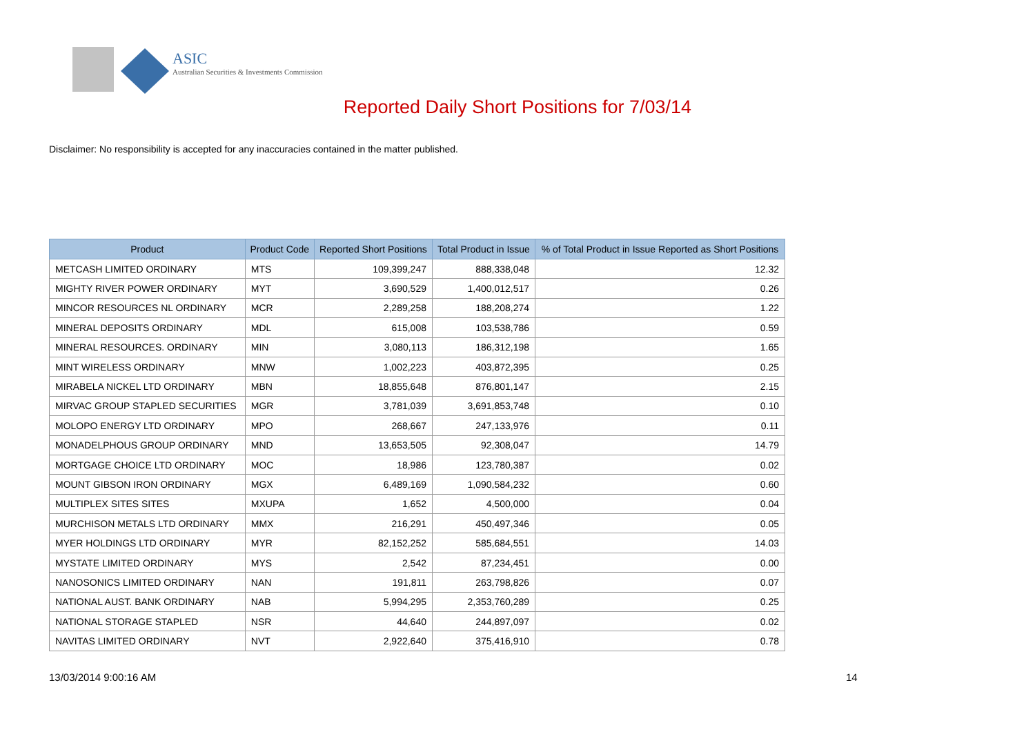ASIC
Australian Securities & Investments Commission
Reported Daily Short Positions for 7/03/14
Disclaimer: No responsibility is accepted for any inaccuracies contained in the matter published.
| Product | Product Code | Reported Short Positions | Total Product in Issue | % of Total Product in Issue Reported as Short Positions |
| --- | --- | --- | --- | --- |
| METCASH LIMITED ORDINARY | MTS | 109,399,247 | 888,338,048 | 12.32 |
| MIGHTY RIVER POWER ORDINARY | MYT | 3,690,529 | 1,400,012,517 | 0.26 |
| MINCOR RESOURCES NL ORDINARY | MCR | 2,289,258 | 188,208,274 | 1.22 |
| MINERAL DEPOSITS ORDINARY | MDL | 615,008 | 103,538,786 | 0.59 |
| MINERAL RESOURCES. ORDINARY | MIN | 3,080,113 | 186,312,198 | 1.65 |
| MINT WIRELESS ORDINARY | MNW | 1,002,223 | 403,872,395 | 0.25 |
| MIRABELA NICKEL LTD ORDINARY | MBN | 18,855,648 | 876,801,147 | 2.15 |
| MIRVAC GROUP STAPLED SECURITIES | MGR | 3,781,039 | 3,691,853,748 | 0.10 |
| MOLOPO ENERGY LTD ORDINARY | MPO | 268,667 | 247,133,976 | 0.11 |
| MONADELPHOUS GROUP ORDINARY | MND | 13,653,505 | 92,308,047 | 14.79 |
| MORTGAGE CHOICE LTD ORDINARY | MOC | 18,986 | 123,780,387 | 0.02 |
| MOUNT GIBSON IRON ORDINARY | MGX | 6,489,169 | 1,090,584,232 | 0.60 |
| MULTIPLEX SITES SITES | MXUPA | 1,652 | 4,500,000 | 0.04 |
| MURCHISON METALS LTD ORDINARY | MMX | 216,291 | 450,497,346 | 0.05 |
| MYER HOLDINGS LTD ORDINARY | MYR | 82,152,252 | 585,684,551 | 14.03 |
| MYSTATE LIMITED ORDINARY | MYS | 2,542 | 87,234,451 | 0.00 |
| NANOSONICS LIMITED ORDINARY | NAN | 191,811 | 263,798,826 | 0.07 |
| NATIONAL AUST. BANK ORDINARY | NAB | 5,994,295 | 2,353,760,289 | 0.25 |
| NATIONAL STORAGE STAPLED | NSR | 44,640 | 244,897,097 | 0.02 |
| NAVITAS LIMITED ORDINARY | NVT | 2,922,640 | 375,416,910 | 0.78 |
13/03/2014 9:00:16 AM 14